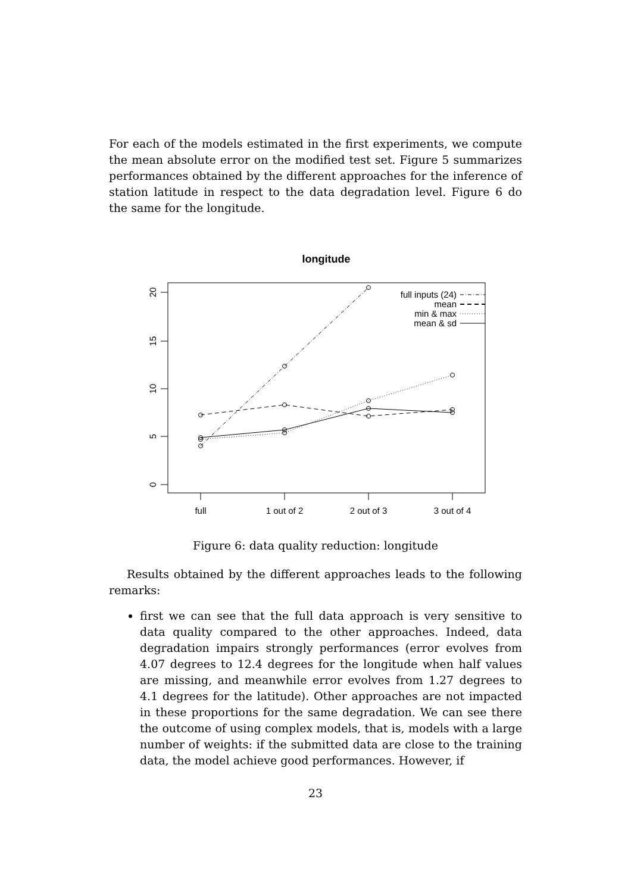For each of the models estimated in the first experiments, we compute the mean absolute error on the modified test set. Figure 5 summarizes performances obtained by the different approaches for the inference of station latitude in respect to the data degradation level. Figure 6 do the same for the longitude.
longitude
20
15
10
5
0
full
1 out of 2
2 out of 3
3 out of 4
full inputs (24)
mean
min & max
mean & sd
Figure 6: data quality reduction: longitude
Results obtained by the different approaches leads to the following remarks:
first we can see that the full data approach is very sensitive to data quality compared to the other approaches. Indeed, data degradation impairs strongly performances (error evolves from 4.07 degrees to 12.4 degrees for the longitude when half values are missing, and meanwhile error evolves from 1.27 degrees to 4.1 degrees for the latitude). Other approaches are not impacted in these proportions for the same degradation. We can see there the outcome of using complex models, that is, models with a large number of weights: if the submitted data are close to the training data, the model achieve good performances. However, if
23